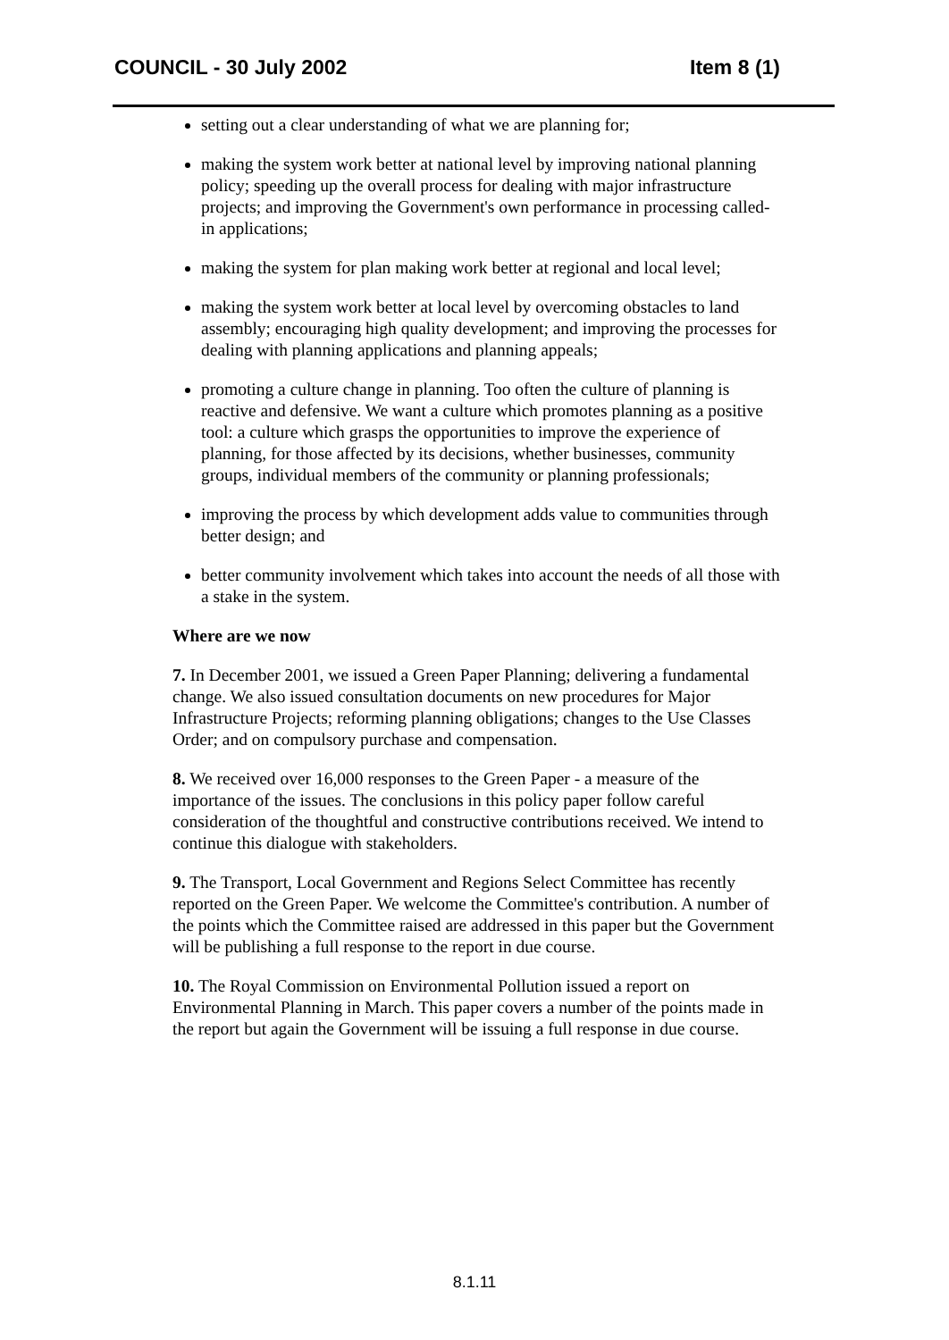COUNCIL - 30 July 2002 Item 8 (1)
setting out a clear understanding of what we are planning for;
making the system work better at national level by improving national planning policy; speeding up the overall process for dealing with major infrastructure projects; and improving the Government's own performance in processing called-in applications;
making the system for plan making work better at regional and local level;
making the system work better at local level by overcoming obstacles to land assembly; encouraging high quality development; and improving the processes for dealing with planning applications and planning appeals;
promoting a culture change in planning. Too often the culture of planning is reactive and defensive. We want a culture which promotes planning as a positive tool: a culture which grasps the opportunities to improve the experience of planning, for those affected by its decisions, whether businesses, community groups, individual members of the community or planning professionals;
improving the process by which development adds value to communities through better design; and
better community involvement which takes into account the needs of all those with a stake in the system.
Where are we now
7. In December 2001, we issued a Green Paper Planning; delivering a fundamental change. We also issued consultation documents on new procedures for Major Infrastructure Projects; reforming planning obligations; changes to the Use Classes Order; and on compulsory purchase and compensation.
8. We received over 16,000 responses to the Green Paper - a measure of the importance of the issues. The conclusions in this policy paper follow careful consideration of the thoughtful and constructive contributions received. We intend to continue this dialogue with stakeholders.
9. The Transport, Local Government and Regions Select Committee has recently reported on the Green Paper. We welcome the Committee's contribution. A number of the points which the Committee raised are addressed in this paper but the Government will be publishing a full response to the report in due course.
10. The Royal Commission on Environmental Pollution issued a report on Environmental Planning in March. This paper covers a number of the points made in the report but again the Government will be issuing a full response in due course.
8.1.11